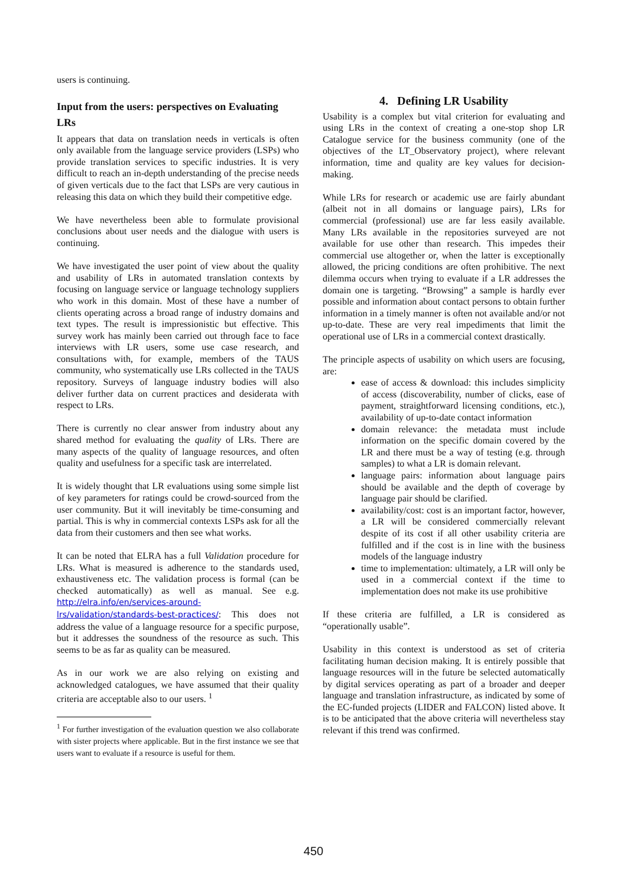users is continuing.
Input from the users: perspectives on Evaluating LRs
It appears that data on translation needs in verticals is often only available from the language service providers (LSPs) who provide translation services to specific industries. It is very difficult to reach an in-depth understanding of the precise needs of given verticals due to the fact that LSPs are very cautious in releasing this data on which they build their competitive edge.
We have nevertheless been able to formulate provisional conclusions about user needs and the dialogue with users is continuing.
We have investigated the user point of view about the quality and usability of LRs in automated translation contexts by focusing on language service or language technology suppliers who work in this domain. Most of these have a number of clients operating across a broad range of industry domains and text types. The result is impressionistic but effective. This survey work has mainly been carried out through face to face interviews with LR users, some use case research, and consultations with, for example, members of the TAUS community, who systematically use LRs collected in the TAUS repository. Surveys of language industry bodies will also deliver further data on current practices and desiderata with respect to LRs.
There is currently no clear answer from industry about any shared method for evaluating the quality of LRs. There are many aspects of the quality of language resources, and often quality and usefulness for a specific task are interrelated.
It is widely thought that LR evaluations using some simple list of key parameters for ratings could be crowd-sourced from the user community. But it will inevitably be time-consuming and partial. This is why in commercial contexts LSPs ask for all the data from their customers and then see what works.
It can be noted that ELRA has a full Validation procedure for LRs. What is measured is adherence to the standards used, exhaustiveness etc. The validation process is formal (can be checked automatically) as well as manual. See e.g. http://elra.info/en/services-around-lrs/validation/standards-best-practices/: This does not address the value of a language resource for a specific purpose, but it addresses the soundness of the resource as such. This seems to be as far as quality can be measured.
As in our work we are also relying on existing and acknowledged catalogues, we have assumed that their quality criteria are acceptable also to our users. <sup>1</sup>
<sup>1</sup> For further investigation of the evaluation question we also collaborate with sister projects where applicable. But in the first instance we see that users want to evaluate if a resource is useful for them.
4. Defining LR Usability
Usability is a complex but vital criterion for evaluating and using LRs in the context of creating a one-stop shop LR Catalogue service for the business community (one of the objectives of the LT_Observatory project), where relevant information, time and quality are key values for decision-making.
While LRs for research or academic use are fairly abundant (albeit not in all domains or language pairs), LRs for commercial (professional) use are far less easily available. Many LRs available in the repositories surveyed are not available for use other than research. This impedes their commercial use altogether or, when the latter is exceptionally allowed, the pricing conditions are often prohibitive. The next dilemma occurs when trying to evaluate if a LR addresses the domain one is targeting. “Browsing” a sample is hardly ever possible and information about contact persons to obtain further information in a timely manner is often not available and/or not up-to-date. These are very real impediments that limit the operational use of LRs in a commercial context drastically.
The principle aspects of usability on which users are focusing, are:
ease of access & download: this includes simplicity of access (discoverability, number of clicks, ease of payment, straightforward licensing conditions, etc.), availability of up-to-date contact information
domain relevance: the metadata must include information on the specific domain covered by the LR and there must be a way of testing (e.g. through samples) to what a LR is domain relevant.
language pairs: information about language pairs should be available and the depth of coverage by language pair should be clarified.
availability/cost: cost is an important factor, however, a LR will be considered commercially relevant despite of its cost if all other usability criteria are fulfilled and if the cost is in line with the business models of the language industry
time to implementation: ultimately, a LR will only be used in a commercial context if the time to implementation does not make its use prohibitive
If these criteria are fulfilled, a LR is considered as “operationally usable”.
Usability in this context is understood as set of criteria facilitating human decision making. It is entirely possible that language resources will in the future be selected automatically by digital services operating as part of a broader and deeper language and translation infrastructure, as indicated by some of the EC-funded projects (LIDER and FALCON) listed above. It is to be anticipated that the above criteria will nevertheless stay relevant if this trend was confirmed.
450